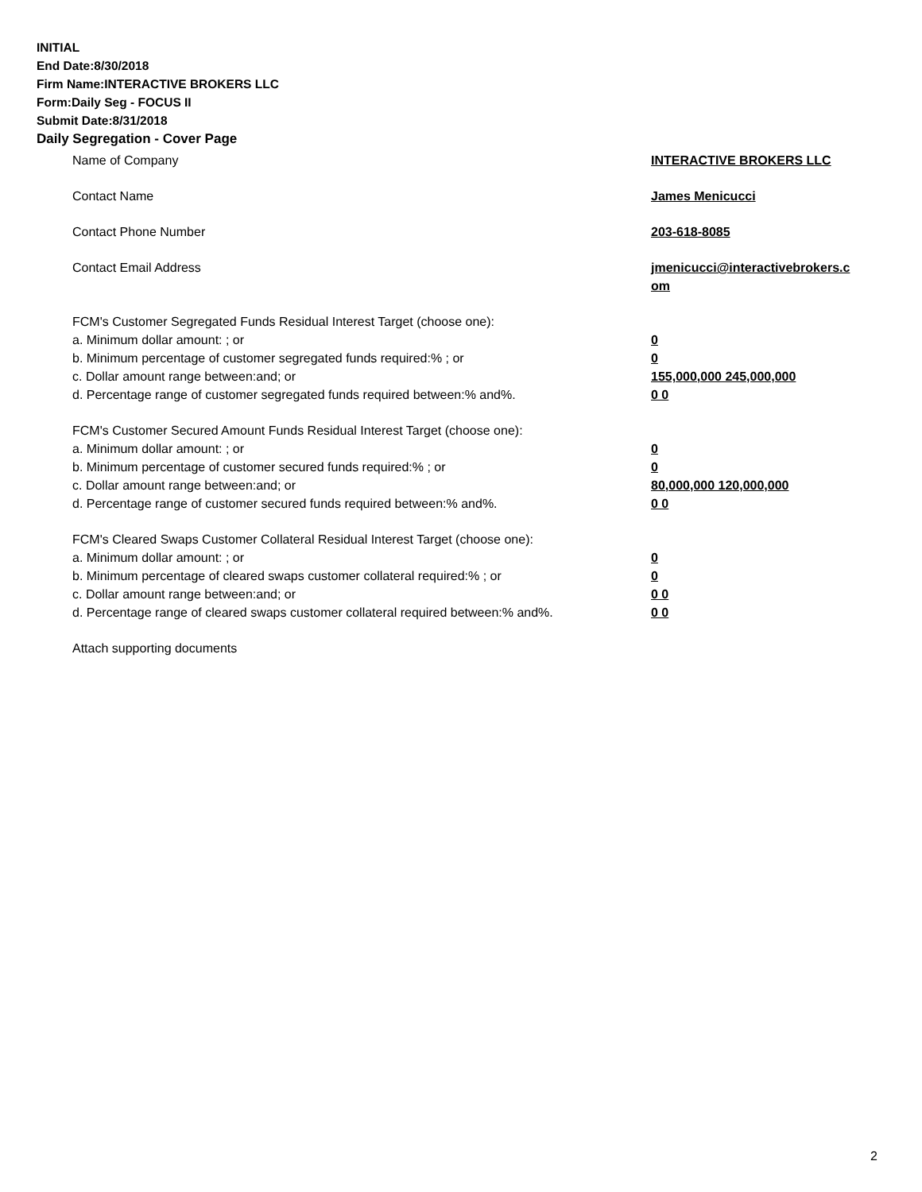INITIAL
End Date:8/30/2018
Firm Name:INTERACTIVE BROKERS LLC
Form:Daily Seg - FOCUS II
Submit Date:8/31/2018
Daily Segregation - Cover Page
Name of Company INTERACTIVE BROKERS LLC
Contact Name James Menicucci
Contact Phone Number 203-618-8085
Contact Email Address jmenicucci@interactivebrokers.c
om
FCM's Customer Segregated Funds Residual Interest Target (choose one):
a. Minimum dollar amount: ; or
b. Minimum percentage of customer segregated funds required:% ; or
c. Dollar amount range between:and; or
d. Percentage range of customer segregated funds required between:% and%.
0
0
155,000,000 245,000,000
0 0
FCM's Customer Secured Amount Funds Residual Interest Target (choose one):
a. Minimum dollar amount: ; or
b. Minimum percentage of customer secured funds required:% ; or
c. Dollar amount range between:and; or
d. Percentage range of customer secured funds required between:% and%.
0
0
80,000,000 120,000,000
0 0
FCM's Cleared Swaps Customer Collateral Residual Interest Target (choose one):
a. Minimum dollar amount: ; or
b. Minimum percentage of cleared swaps customer collateral required:% ; or
c. Dollar amount range between:and; or
d. Percentage range of cleared swaps customer collateral required between:% and%.
0
0
0 0
0 0
Attach supporting documents
2